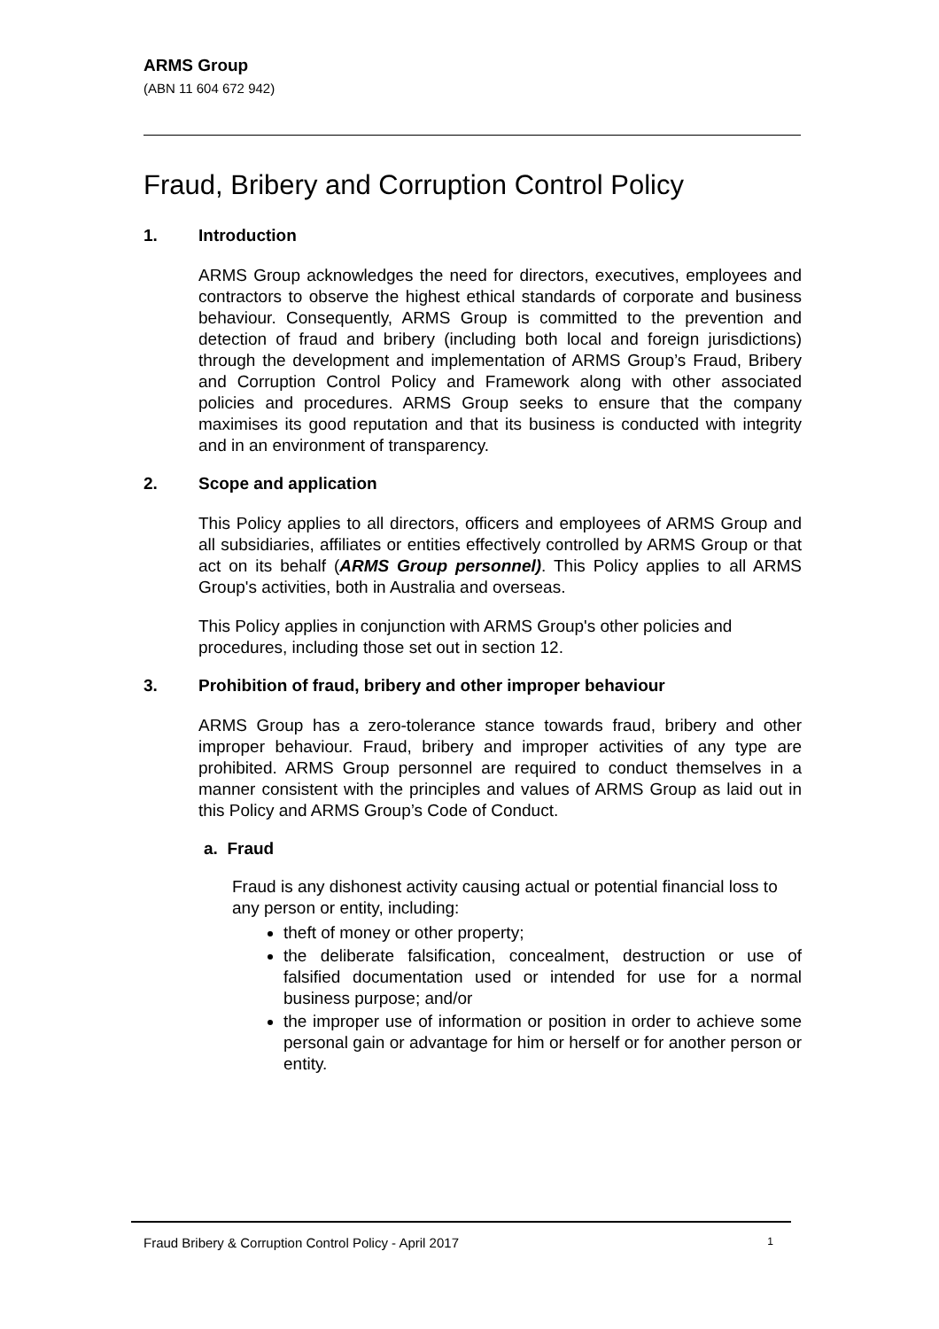ARMS Group
(ABN 11 604 672 942)
Fraud, Bribery and Corruption Control Policy
1. Introduction
ARMS Group acknowledges the need for directors, executives, employees and contractors to observe the highest ethical standards of corporate and business behaviour. Consequently, ARMS Group is committed to the prevention and detection of fraud and bribery (including both local and foreign jurisdictions) through the development and implementation of ARMS Group’s Fraud, Bribery and Corruption Control Policy and Framework along with other associated policies and procedures. ARMS Group seeks to ensure that the company maximises its good reputation and that its business is conducted with integrity and in an environment of transparency.
2. Scope and application
This Policy applies to all directors, officers and employees of ARMS Group and all subsidiaries, affiliates or entities effectively controlled by ARMS Group or that act on its behalf (ARMS Group personnel). This Policy applies to all ARMS Group's activities, both in Australia and overseas.
This Policy applies in conjunction with ARMS Group's other policies and procedures, including those set out in section 12.
3. Prohibition of fraud, bribery and other improper behaviour
ARMS Group has a zero-tolerance stance towards fraud, bribery and other improper behaviour. Fraud, bribery and improper activities of any type are prohibited. ARMS Group personnel are required to conduct themselves in a manner consistent with the principles and values of ARMS Group as laid out in this Policy and ARMS Group’s Code of Conduct.
a. Fraud
Fraud is any dishonest activity causing actual or potential financial loss to any person or entity, including:
theft of money or other property;
the deliberate falsification, concealment, destruction or use of falsified documentation used or intended for use for a normal business purpose; and/or
the improper use of information or position in order to achieve some personal gain or advantage for him or herself or for another person or entity.
Fraud Bribery & Corruption Control Policy - April 2017 1